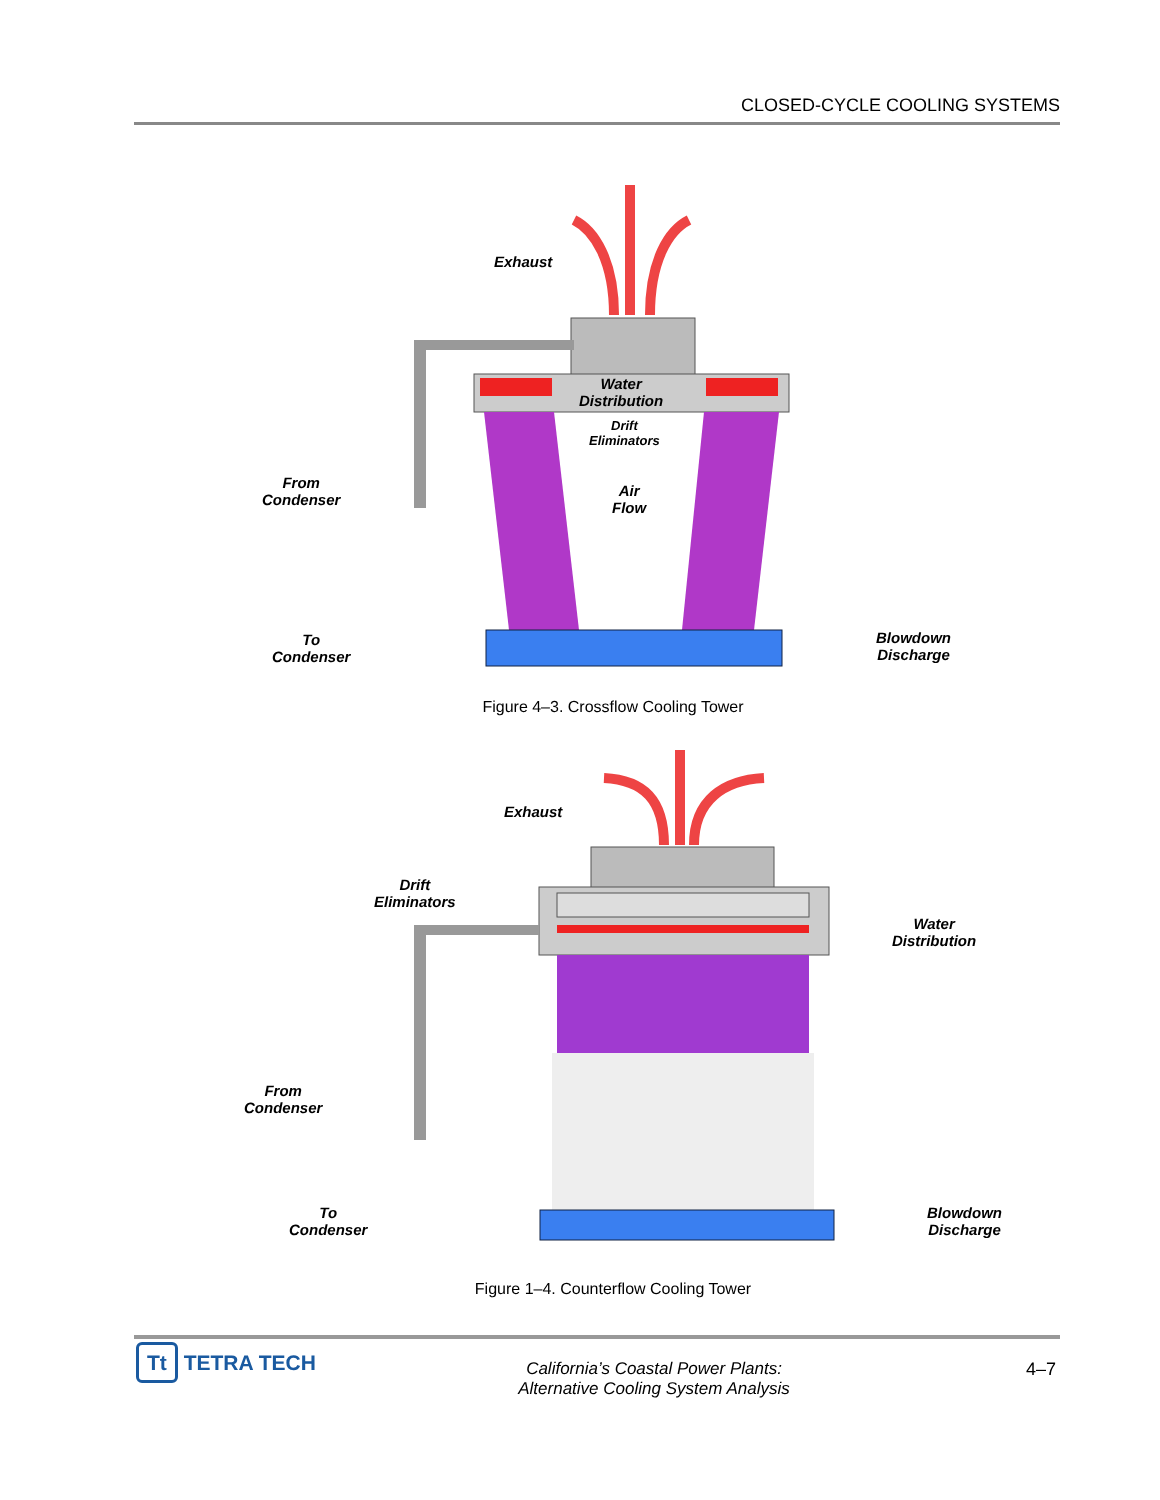CLOSED-CYCLE COOLING SYSTEMS
Exhaust
Water
Distribution
Drift
Eliminators
Air
Flow
From
Condenser
To
Condenser
Blowdown
Discharge
Figure 4–3. Crossflow Cooling Tower
Exhaust
Drift
Eliminators
Water
Distribution
From
Condenser
To
Condenser
Blowdown
Discharge
Figure 1–4. Counterflow Cooling Tower
Tt TETRA TECH
California’s Coastal Power Plants:
Alternative Cooling System Analysis
4–7